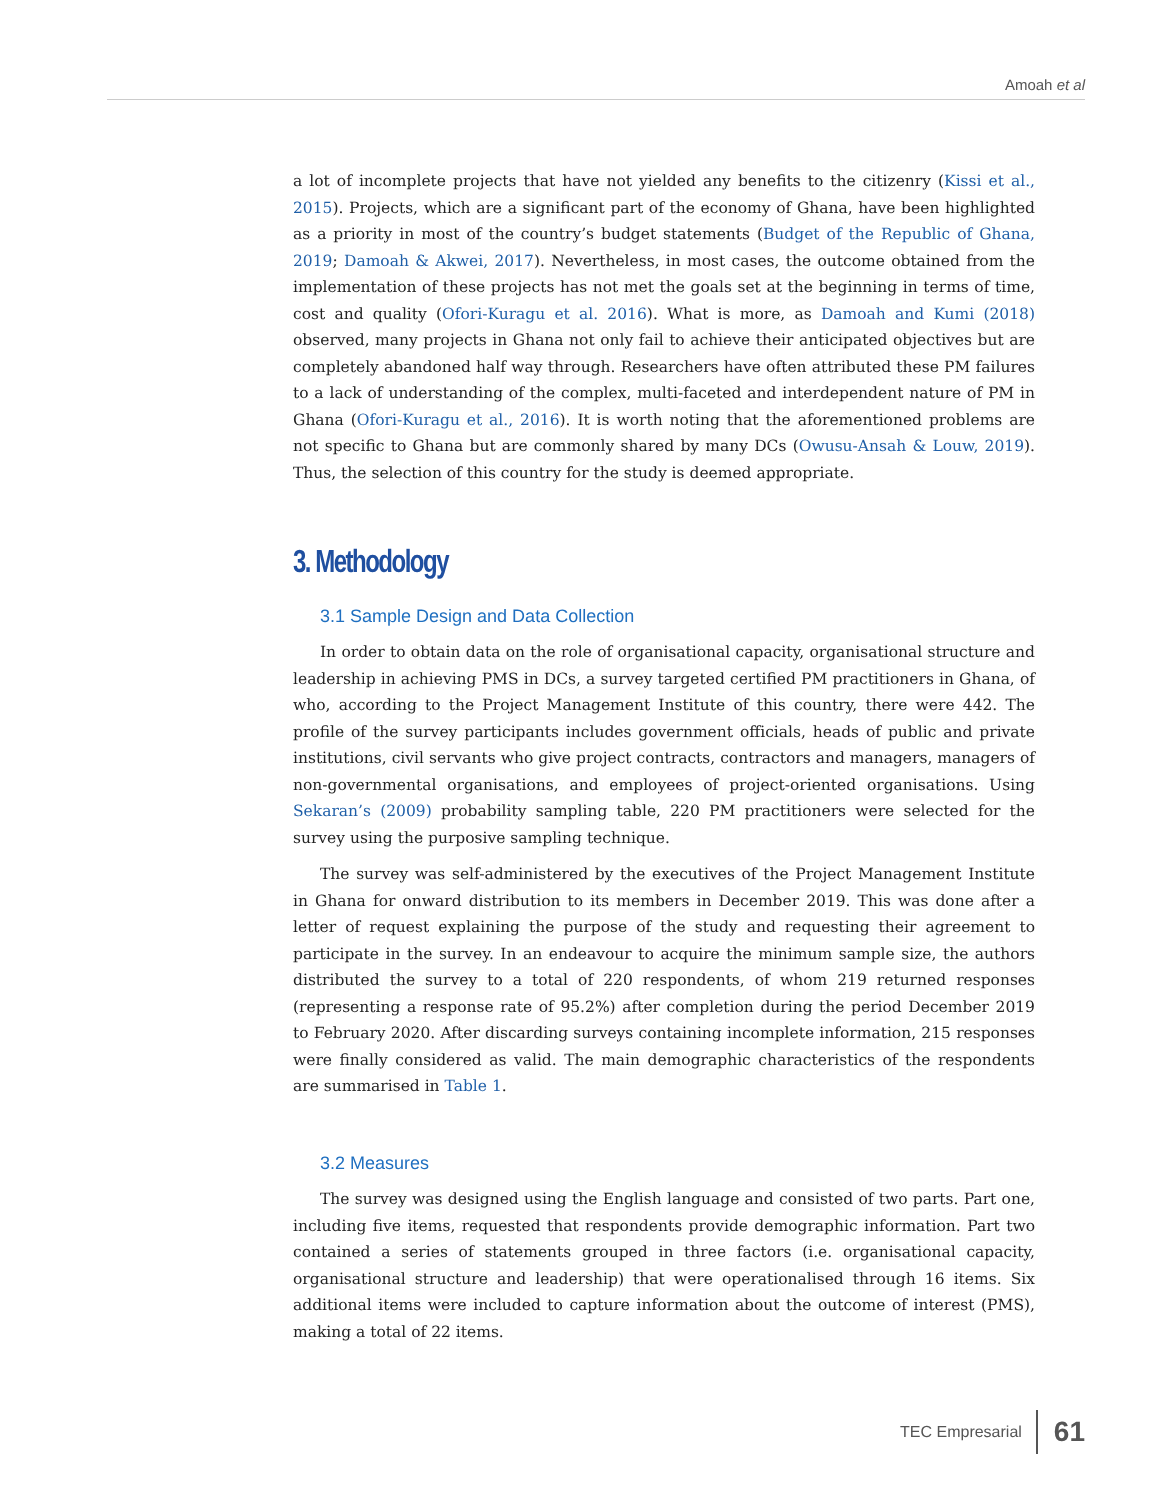Amoah et al
a lot of incomplete projects that have not yielded any benefits to the citizenry (Kissi et al., 2015). Projects, which are a significant part of the economy of Ghana, have been highlighted as a priority in most of the country’s budget statements (Budget of the Republic of Ghana, 2019; Damoah & Akwei, 2017). Nevertheless, in most cases, the outcome obtained from the implementation of these projects has not met the goals set at the beginning in terms of time, cost and quality (Ofori-Kuragu et al. 2016). What is more, as Damoah and Kumi (2018) observed, many projects in Ghana not only fail to achieve their anticipated objectives but are completely abandoned half way through. Researchers have often attributed these PM failures to a lack of understanding of the complex, multi-faceted and interdependent nature of PM in Ghana (Ofori-Kuragu et al., 2016). It is worth noting that the aforementioned problems are not specific to Ghana but are commonly shared by many DCs (Owusu-Ansah & Louw, 2019). Thus, the selection of this country for the study is deemed appropriate.
3. Methodology
3.1 Sample Design and Data Collection
In order to obtain data on the role of organisational capacity, organisational structure and leadership in achieving PMS in DCs, a survey targeted certified PM practitioners in Ghana, of who, according to the Project Management Institute of this country, there were 442. The profile of the survey participants includes government officials, heads of public and private institutions, civil servants who give project contracts, contractors and managers, managers of non-governmental organisations, and employees of project-oriented organisations. Using Sekaran’s (2009) probability sampling table, 220 PM practitioners were selected for the survey using the purposive sampling technique.
The survey was self-administered by the executives of the Project Management Institute in Ghana for onward distribution to its members in December 2019. This was done after a letter of request explaining the purpose of the study and requesting their agreement to participate in the survey. In an endeavour to acquire the minimum sample size, the authors distributed the survey to a total of 220 respondents, of whom 219 returned responses (representing a response rate of 95.2%) after completion during the period December 2019 to February 2020. After discarding surveys containing incomplete information, 215 responses were finally considered as valid. The main demographic characteristics of the respondents are summarised in Table 1.
3.2 Measures
The survey was designed using the English language and consisted of two parts. Part one, including five items, requested that respondents provide demographic information. Part two contained a series of statements grouped in three factors (i.e. organisational capacity, organisational structure and leadership) that were operationalised through 16 items. Six additional items were included to capture information about the outcome of interest (PMS), making a total of 22 items.
TEC Empresarial 61